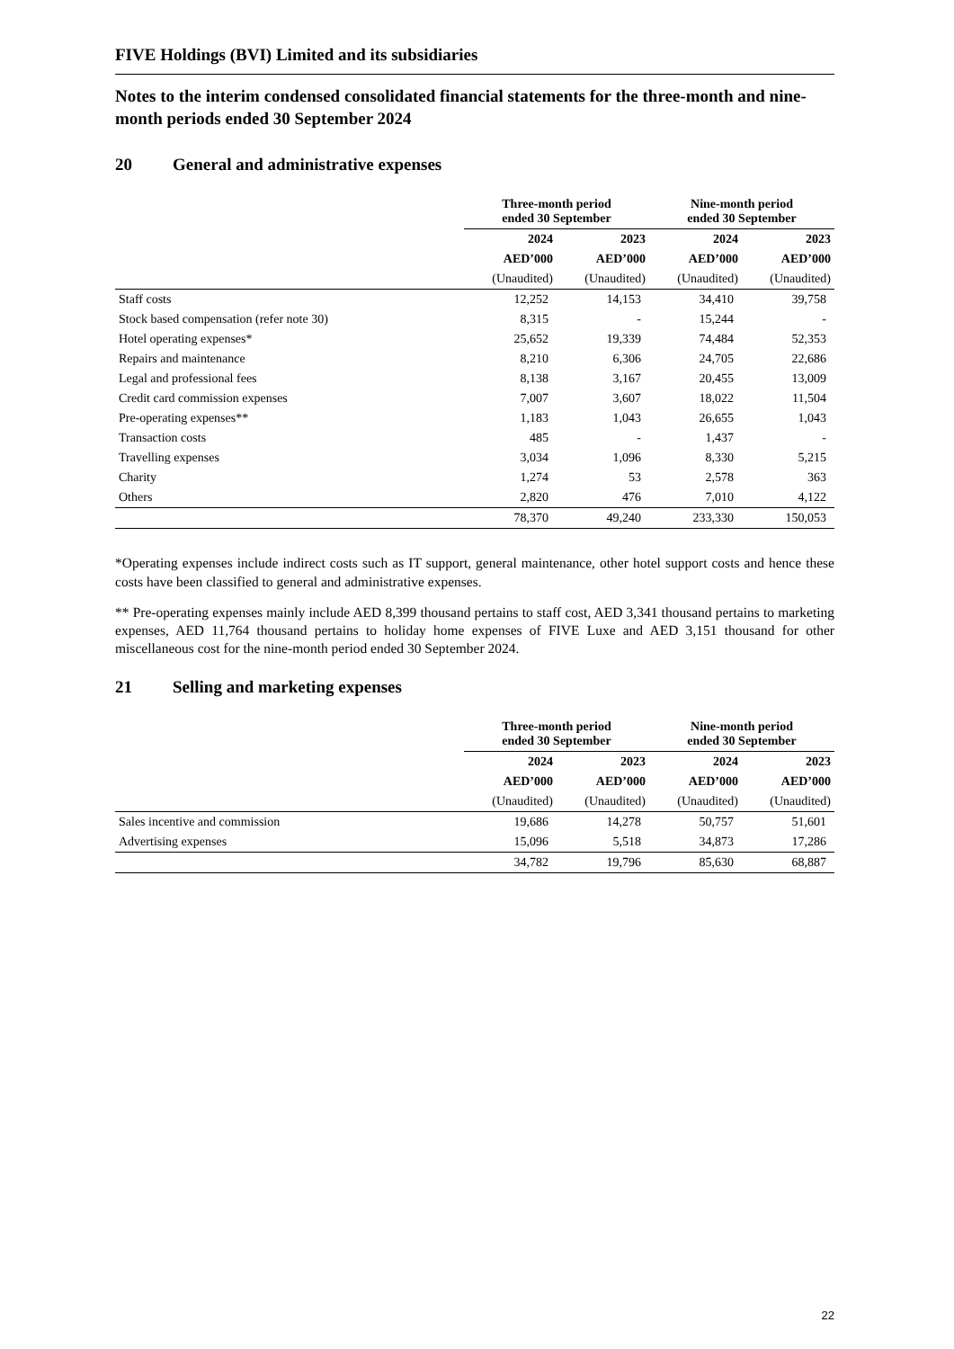FIVE Holdings (BVI) Limited and its subsidiaries
Notes to the interim condensed consolidated financial statements for the three-month and nine-month periods ended 30 September 2024
20 General and administrative expenses
| | Three-month period ended 30 September | | Nine-month period ended 30 September | |
| | 2024 | 2023 | 2024 | 2023 |
| | AED’000 | AED’000 | AED’000 | AED’000 |
| | (Unaudited) | (Unaudited) | (Unaudited) | (Unaudited) |
| Staff costs | 12,252 | 14,153 | 34,410 | 39,758 |
| Stock based compensation (refer note 30) | 8,315 | - | 15,244 | - |
| Hotel operating expenses* | 25,652 | 19,339 | 74,484 | 52,353 |
| Repairs and maintenance | 8,210 | 6,306 | 24,705 | 22,686 |
| Legal and professional fees | 8,138 | 3,167 | 20,455 | 13,009 |
| Credit card commission expenses | 7,007 | 3,607 | 18,022 | 11,504 |
| Pre-operating expenses** | 1,183 | 1,043 | 26,655 | 1,043 |
| Transaction costs | 485 | - | 1,437 | - |
| Travelling expenses | 3,034 | 1,096 | 8,330 | 5,215 |
| Charity | 1,274 | 53 | 2,578 | 363 |
| Others | 2,820 | 476 | 7,010 | 4,122 |
| | 78,370 | 49,240 | 233,330 | 150,053 |
*Operating expenses include indirect costs such as IT support, general maintenance, other hotel support costs and hence these costs have been classified to general and administrative expenses.
** Pre-operating expenses mainly include AED 8,399 thousand pertains to staff cost, AED 3,341 thousand pertains to marketing expenses, AED 11,764 thousand pertains to holiday home expenses of FIVE Luxe and AED 3,151 thousand for other miscellaneous cost for the nine-month period ended 30 September 2024.
21 Selling and marketing expenses
| | Three-month period ended 30 September | | Nine-month period ended 30 September | |
| | 2024 | 2023 | 2024 | 2023 |
| | AED’000 | AED’000 | AED’000 | AED’000 |
| | (Unaudited) | (Unaudited) | (Unaudited) | (Unaudited) |
| Sales incentive and commission | 19,686 | 14,278 | 50,757 | 51,601 |
| Advertising expenses | 15,096 | 5,518 | 34,873 | 17,286 |
| | 34,782 | 19,796 | 85,630 | 68,887 |
22